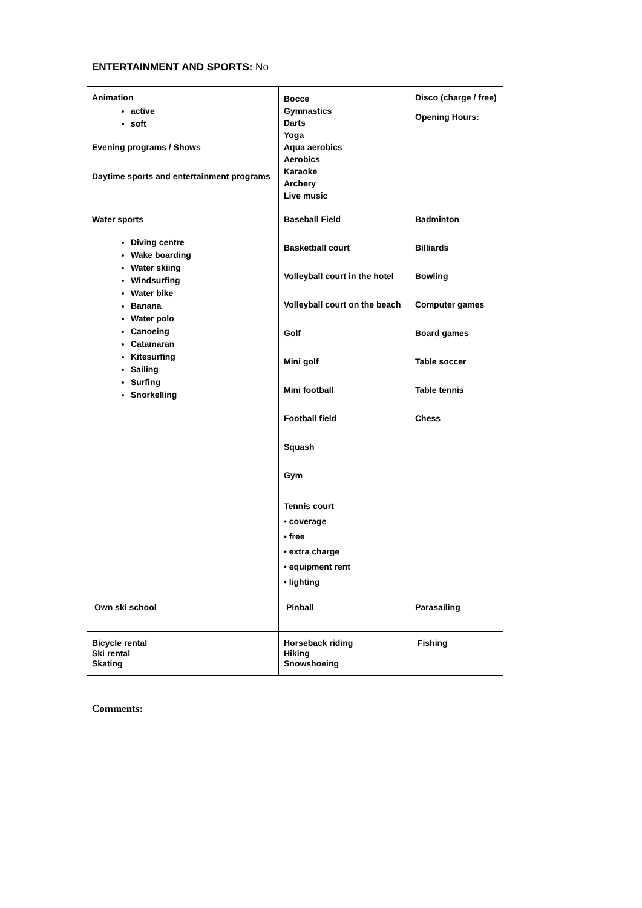ENTERTAINMENT AND SPORTS: No
| Animation active soft Evening programs / Shows Daytime sports and entertainment programs | Bocce Gymnastics Darts Yoga Aqua aerobics Aerobics Karaoke Archery Live music | Disco (charge / free) Opening Hours: |
| Water sports Diving centre Wake boarding Water skiing Windsurfing Water bike Banana Water polo Canoeing Catamaran Kitesurfing Sailing Surfing Snorkelling | Baseball Field Basketball court Volleyball court in the hotel Volleyball court on the beach Golf Mini golf Mini football Football field Squash Gym Tennis court • coverage • free • extra charge • equipment rent • lighting | Badminton Billiards Bowling Computer games Board games Table soccer Table tennis Chess |
| Own ski school | Pinball | Parasailing |
| Bicycle rental Ski rental Skating | Horseback riding Hiking Snowshoeing | Fishing |
Comments: